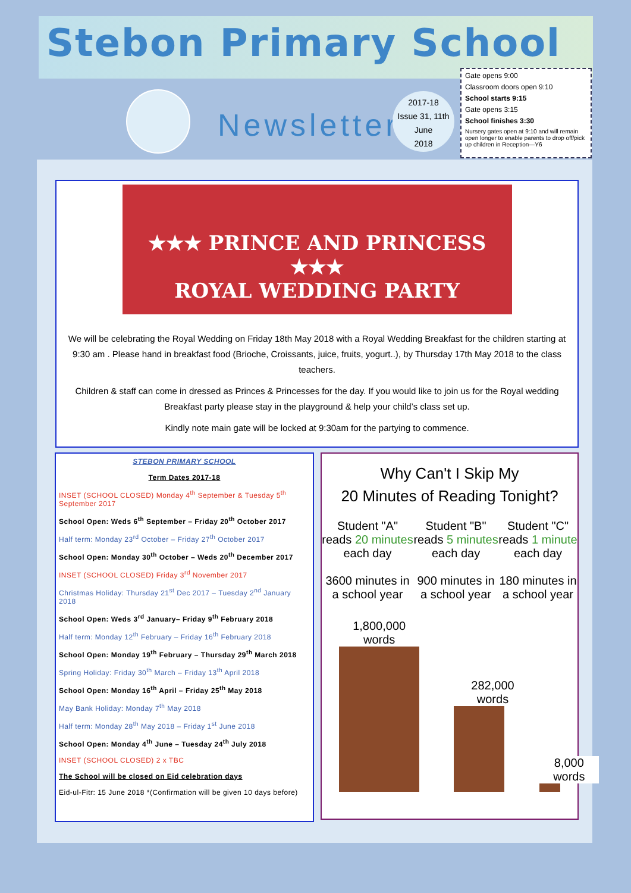Stebon Primary School
Newsletter
2017-18
Issue 31, 11th June
2018
Gate opens 9:00
Classroom doors open 9:10
School starts 9:15
Gate opens 3:15
School finishes 3:30
Nursery gates open at 9:10 and will remain open longer to enable parents to drop off/pick up children in Reception—Y6
★★★ PRINCE AND PRINCESS ★★★
ROYAL WEDDING PARTY
We will be celebrating the Royal Wedding on Friday 18th May 2018 with a Royal Wedding Breakfast for the children starting at 9:30 am . Please hand in breakfast food (Brioche, Croissants, juice, fruits, yogurt..), by Thursday 17th May 2018 to the class teachers.
Children & staff can come in dressed as Princes & Princesses for the day. If you would like to join us for the Royal wedding Breakfast party please stay in the playground & help your child’s class set up.
Kindly note main gate will be locked at 9:30am for the partying to commence.
STEBON PRIMARY SCHOOL
Term Dates 2017-18
INSET (SCHOOL CLOSED) Monday 4<sup>th</sup> September & Tuesday 5<sup>th</sup> September 2017
School Open: Weds 6<sup>th</sup> September – Friday 20<sup>th</sup> October 2017
Half term: Monday 23<sup>rd</sup> October – Friday 27<sup>th</sup> October 2017
School Open: Monday 30<sup>th</sup> October – Weds 20<sup>th</sup> December 2017
INSET (SCHOOL CLOSED) Friday 3<sup>rd</sup> November 2017
Christmas Holiday: Thursday 21<sup>st</sup> Dec 2017 – Tuesday 2<sup>nd</sup> January 2018
School Open: Weds 3<sup>rd</sup> January– Friday 9<sup>th</sup> February 2018
Half term: Monday 12<sup>th</sup> February – Friday 16<sup>th</sup> February 2018
School Open: Monday 19<sup>th</sup> February – Thursday 29<sup>th</sup> March 2018
Spring Holiday: Friday 30<sup>th</sup> March – Friday 13<sup>th</sup> April 2018
School Open: Monday 16<sup>th</sup> April – Friday 25<sup>th</sup> May 2018
May Bank Holiday: Monday 7<sup>th</sup> May 2018
Half term: Monday 28<sup>th</sup> May 2018 – Friday 1<sup>st</sup> June 2018
School Open: Monday 4<sup>th</sup> June – Tuesday 24<sup>th</sup> July 2018
INSET (SCHOOL CLOSED) 2 x TBC
The School will be closed on Eid celebration days
Eid-ul-Fitr: 15 June 2018 *(Confirmation will be given 10 days before)
Why Can't I Skip My
20 Minutes of Reading Tonight?
Student "A"
reads 20 minutes
each day
3600 minutes in
a school year
Student "B"
reads 5 minutes
each day
900 minutes in
a school year
Student "C"
reads 1 minute
each day
180 minutes in
a school year
1,800,000 words
282,000 words
8,000 words